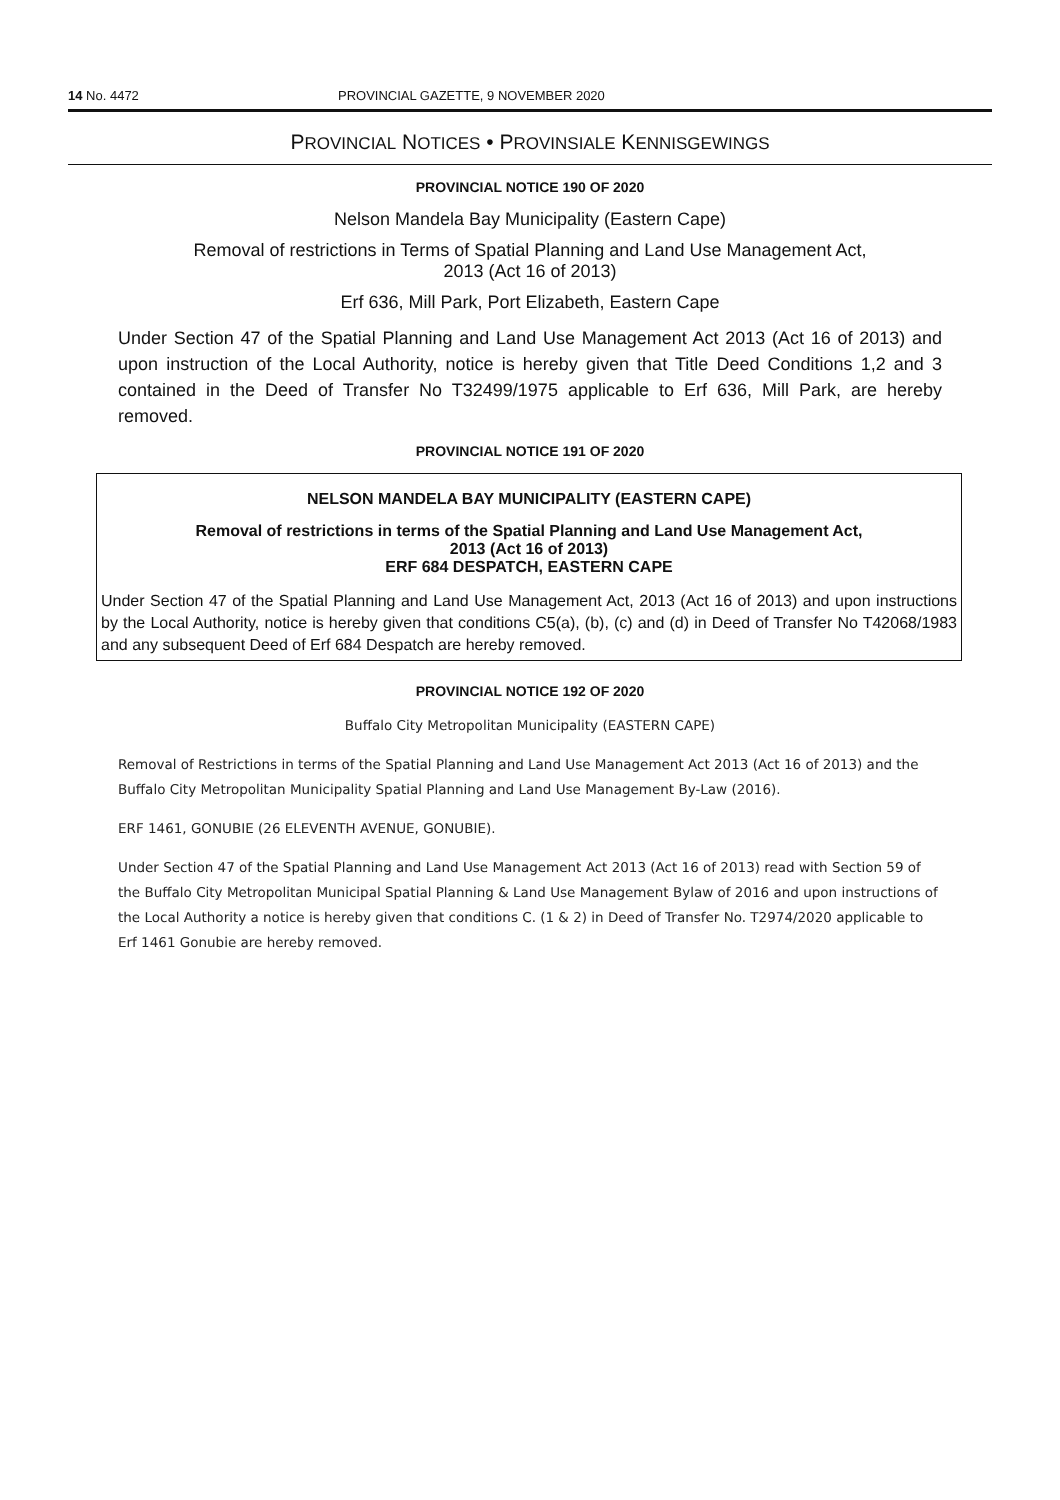14 No. 4472 PROVINCIAL GAZETTE, 9 NOVEMBER 2020
PROVINCIAL NOTICES • PROVINSIALE KENNISGEWINGS
PROVINCIAL NOTICE 190 OF 2020
Nelson Mandela Bay Municipality (Eastern Cape)
Removal of restrictions in Terms of Spatial Planning and Land Use Management Act,
2013 (Act 16 of 2013)
Erf 636, Mill Park, Port Elizabeth, Eastern Cape
Under Section 47 of the Spatial Planning and Land Use Management Act 2013 (Act 16 of 2013) and upon instruction of the Local Authority, notice is hereby given that Title Deed Conditions 1,2 and 3 contained in the Deed of Transfer No T32499/1975 applicable to Erf 636, Mill Park, are hereby removed.
PROVINCIAL NOTICE 191 OF 2020
NELSON MANDELA BAY MUNICIPALITY (EASTERN CAPE)
Removal of restrictions in terms of the Spatial Planning and Land Use Management Act,
2013 (Act 16 of 2013)
ERF 684 DESPATCH, EASTERN CAPE
Under Section 47 of the Spatial Planning and Land Use Management Act, 2013 (Act 16 of 2013) and upon instructions by the Local Authority, notice is hereby given that conditions C5(a), (b), (c) and (d) in Deed of Transfer No T42068/1983 and any subsequent Deed of Erf 684 Despatch are hereby removed.
PROVINCIAL NOTICE 192 OF 2020
Buffalo City Metropolitan Municipality (EASTERN CAPE)
Removal of Restrictions in terms of the Spatial Planning and Land Use Management Act 2013 (Act 16 of 2013) and the Buffalo City Metropolitan Municipality Spatial Planning and Land Use Management By-Law (2016).
ERF 1461, GONUBIE (26 ELEVENTH AVENUE, GONUBIE).
Under Section 47 of the Spatial Planning and Land Use Management Act 2013 (Act 16 of 2013) read with Section 59 of the Buffalo City Metropolitan Municipal Spatial Planning & Land Use Management Bylaw of 2016 and upon instructions of the Local Authority a notice is hereby given that conditions C. (1 & 2) in Deed of Transfer No. T2974/2020 applicable to Erf 1461 Gonubie are hereby removed.